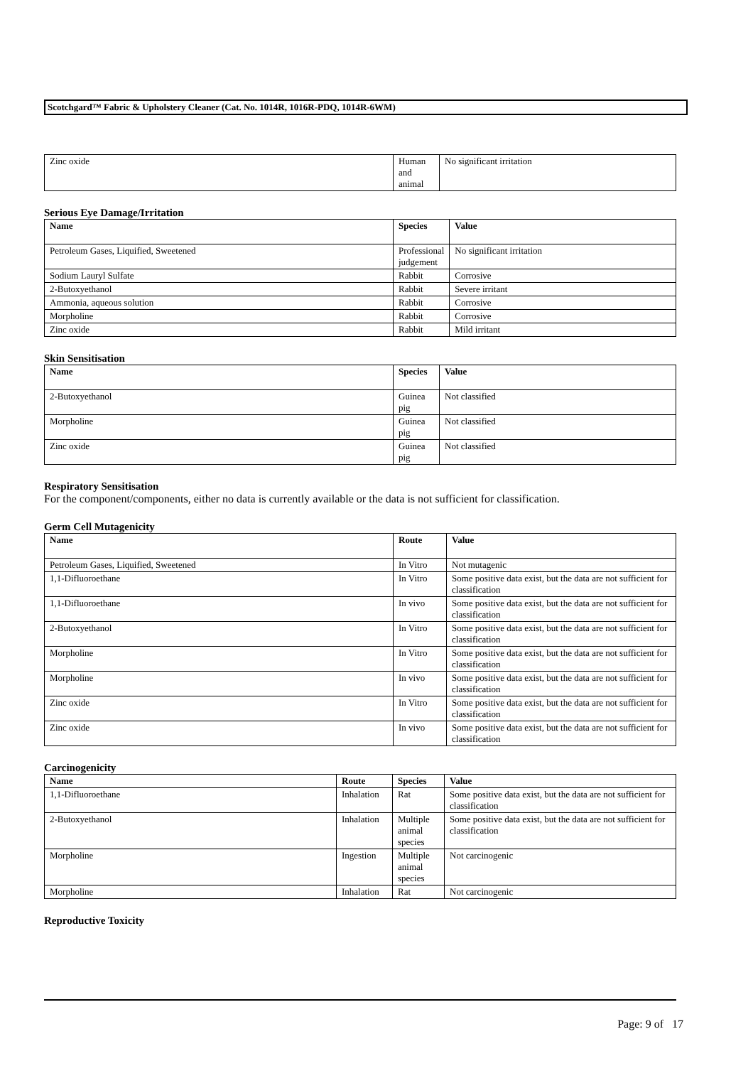Scotchgard™ Fabric & Upholstery Cleaner (Cat. No. 1014R, 1016R-PDQ, 1014R-6WM)
| Zinc oxide | Human and animal | No significant irritation |
Serious Eye Damage/Irritation
| Name | Species | Value |
| --- | --- | --- |
| Petroleum Gases, Liquified, Sweetened | Professional judgement | No significant irritation |
| Sodium Lauryl Sulfate | Rabbit | Corrosive |
| 2-Butoxyethanol | Rabbit | Severe irritant |
| Ammonia, aqueous solution | Rabbit | Corrosive |
| Morpholine | Rabbit | Corrosive |
| Zinc oxide | Rabbit | Mild irritant |
Skin Sensitisation
| Name | Species | Value |
| --- | --- | --- |
| 2-Butoxyethanol | Guinea pig | Not classified |
| Morpholine | Guinea pig | Not classified |
| Zinc oxide | Guinea pig | Not classified |
Respiratory Sensitisation
For the component/components, either no data is currently available or the data is not sufficient for classification.
Germ Cell Mutagenicity
| Name | Route | Value |
| --- | --- | --- |
| Petroleum Gases, Liquified, Sweetened | In Vitro | Not mutagenic |
| 1,1-Difluoroethane | In Vitro | Some positive data exist, but the data are not sufficient for classification |
| 1,1-Difluoroethane | In vivo | Some positive data exist, but the data are not sufficient for classification |
| 2-Butoxyethanol | In Vitro | Some positive data exist, but the data are not sufficient for classification |
| Morpholine | In Vitro | Some positive data exist, but the data are not sufficient for classification |
| Morpholine | In vivo | Some positive data exist, but the data are not sufficient for classification |
| Zinc oxide | In Vitro | Some positive data exist, but the data are not sufficient for classification |
| Zinc oxide | In vivo | Some positive data exist, but the data are not sufficient for classification |
Carcinogenicity
| Name | Route | Species | Value |
| --- | --- | --- | --- |
| 1,1-Difluoroethane | Inhalation | Rat | Some positive data exist, but the data are not sufficient for classification |
| 2-Butoxyethanol | Inhalation | Multiple animal species | Some positive data exist, but the data are not sufficient for classification |
| Morpholine | Ingestion | Multiple animal species | Not carcinogenic |
| Morpholine | Inhalation | Rat | Not carcinogenic |
Reproductive Toxicity
Page: 9 of 17